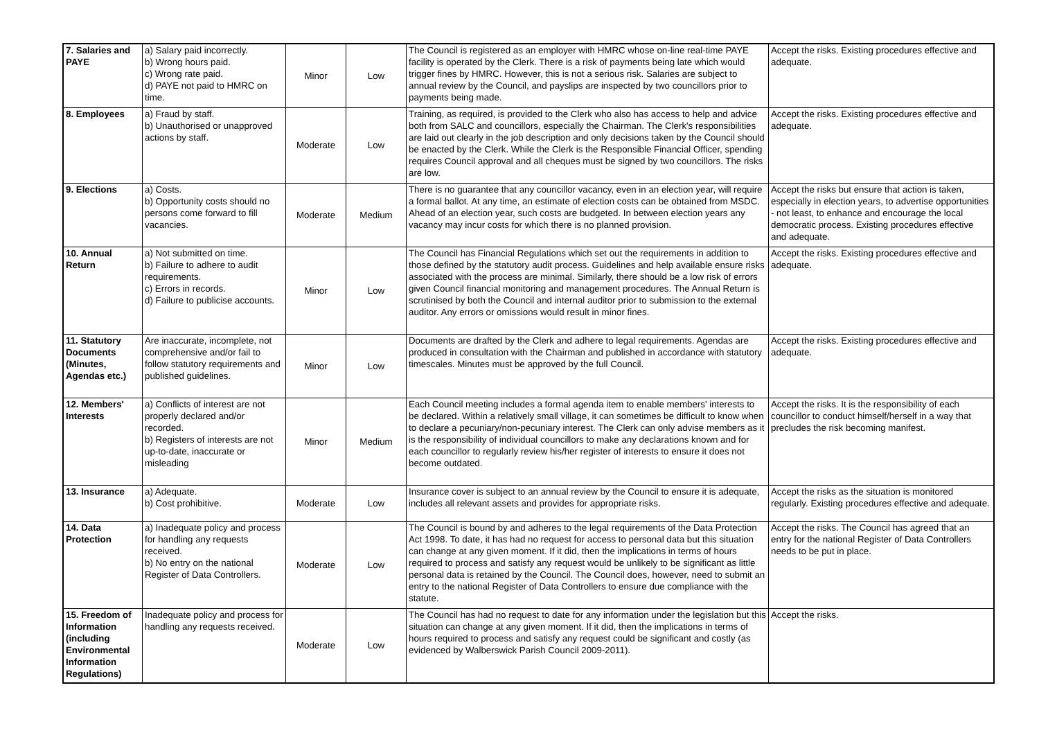| 7. Salaries and PAYE | a) Salary paid incorrectly. b) Wrong hours paid. c) Wrong rate paid. d) PAYE not paid to HMRC on time. | Minor | Low | The Council is registered as an employer with HMRC whose on-line real-time PAYE facility is operated by the Clerk. There is a risk of payments being late which would trigger fines by HMRC. However, this is not a serious risk. Salaries are subject to annual review by the Council, and payslips are inspected by two councillors prior to payments being made. | Accept the risks. Existing procedures effective and adequate. |
| 8. Employees | a) Fraud by staff. b) Unauthorised or unapproved actions by staff. | Moderate | Low | Training, as required, is provided to the Clerk who also has access to help and advice both from SALC and councillors, especially the Chairman. The Clerk's responsibilities are laid out clearly in the job description and only decisions taken by the Council should be enacted by the Clerk. While the Clerk is the Responsible Financial Officer, spending requires Council approval and all cheques must be signed by two councillors. The risks are low. | Accept the risks. Existing procedures effective and adequate. |
| 9. Elections | a) Costs. b) Opportunity costs should no persons come forward to fill vacancies. | Moderate | Medium | There is no guarantee that any councillor vacancy, even in an election year, will require a formal ballot. At any time, an estimate of election costs can be obtained from MSDC. Ahead of an election year, such costs are budgeted. In between election years any vacancy may incur costs for which there is no planned provision. | Accept the risks but ensure that action is taken, especially in election years, to advertise opportunities - not least, to enhance and encourage the local democratic process. Existing procedures effective and adequate. |
| 10. Annual Return | a) Not submitted on time. b) Failure to adhere to audit requirements. c) Errors in records. d) Failure to publicise accounts. | Minor | Low | The Council has Financial Regulations which set out the requirements in addition to those defined by the statutory audit process. Guidelines and help available ensure risks associated with the process are minimal. Similarly, there should be a low risk of errors given Council financial monitoring and management procedures. The Annual Return is scrutinised by both the Council and internal auditor prior to submission to the external auditor. Any errors or omissions would result in minor fines. | Accept the risks. Existing procedures effective and adequate. |
| 11. Statutory Documents (Minutes, Agendas etc.) | Are inaccurate, incomplete, not comprehensive and/or fail to follow statutory requirements and published guidelines. | Minor | Low | Documents are drafted by the Clerk and adhere to legal requirements. Agendas are produced in consultation with the Chairman and published in accordance with statutory timescales. Minutes must be approved by the full Council. | Accept the risks. Existing procedures effective and adequate. |
| 12. Members' Interests | a) Conflicts of interest are not properly declared and/or recorded. b) Registers of interests are not up-to-date, inaccurate or misleading | Minor | Medium | Each Council meeting includes a formal agenda item to enable members' interests to be declared. Within a relatively small village, it can sometimes be difficult to know when to declare a pecuniary/non-pecuniary interest. The Clerk can only advise members as it is the responsibility of individual councillors to make any declarations known and for each councillor to regularly review his/her register of interests to ensure it does not become outdated. | Accept the risks. It is the responsibility of each councillor to conduct himself/herself in a way that precludes the risk becoming manifest. |
| 13. Insurance | a) Adequate. b) Cost prohibitive. | Moderate | Low | Insurance cover is subject to an annual review by the Council to ensure it is adequate, includes all relevant assets and provides for appropriate risks. | Accept the risks as the situation is monitored regularly. Existing procedures effective and adequate. |
| 14. Data Protection | a) Inadequate policy and process for handling any requests received. b) No entry on the national Register of Data Controllers. | Moderate | Low | The Council is bound by and adheres to the legal requirements of the Data Protection Act 1998. To date, it has had no request for access to personal data but this situation can change at any given moment. If it did, then the implications in terms of hours required to process and satisfy any request would be unlikely to be significant as little personal data is retained by the Council. The Council does, however, need to submit an entry to the national Register of Data Controllers to ensure due compliance with the statute. | Accept the risks. The Council has agreed that an entry for the national Register of Data Controllers needs to be put in place. |
| 15. Freedom of Information (including Environmental Information Regulations) | Inadequate policy and process for handling any requests received. | Moderate | Low | The Council has had no request to date for any information under the legislation but this situation can change at any given moment. If it did, then the implications in terms of hours required to process and satisfy any request could be significant and costly (as evidenced by Walberswick Parish Council 2009-2011). | Accept the risks. |